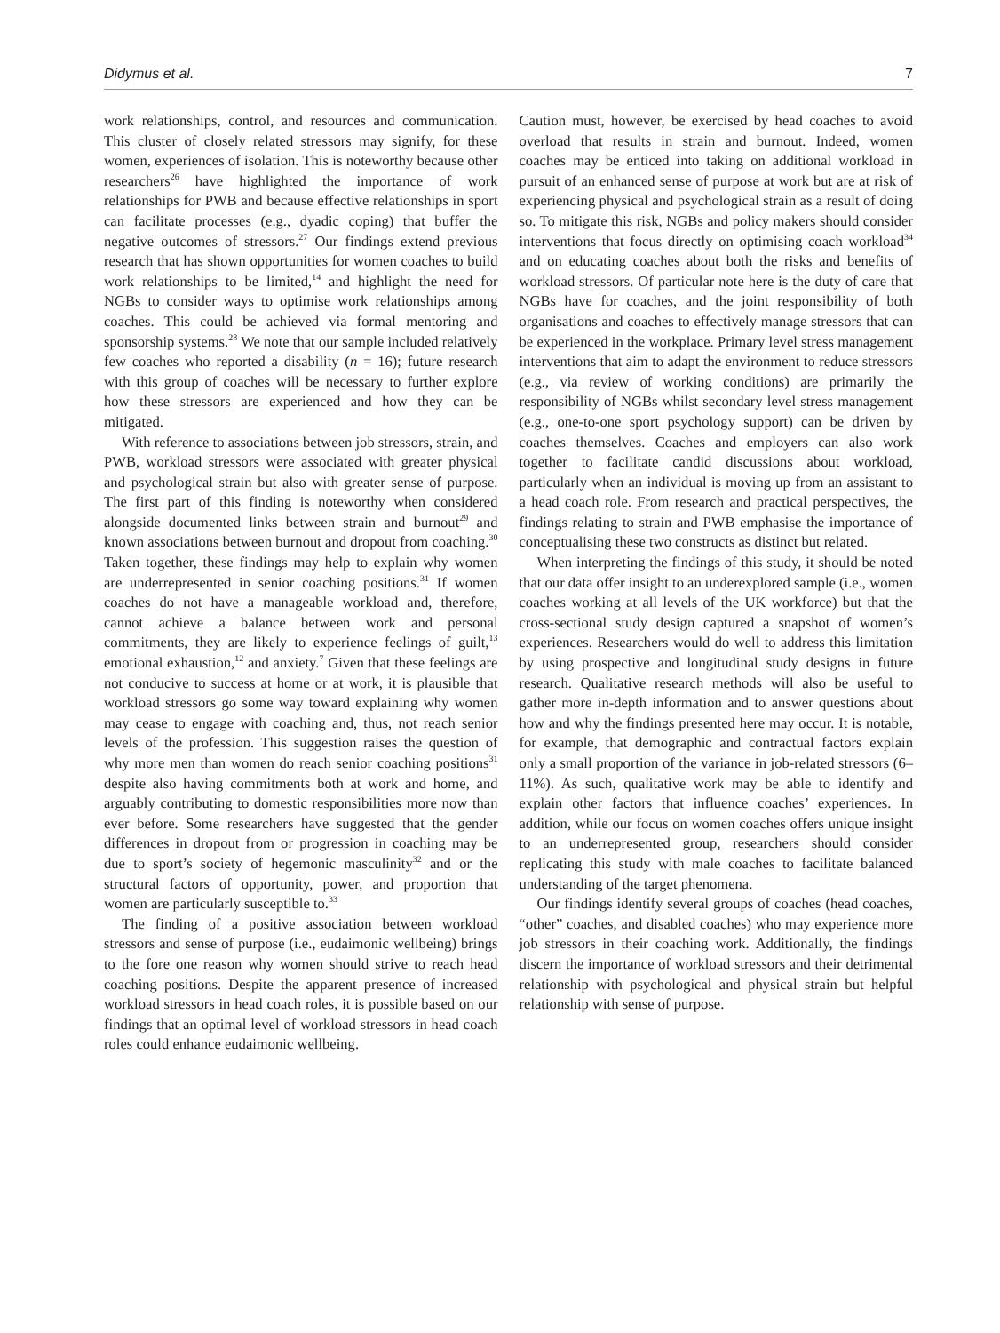Didymus et al. 7
work relationships, control, and resources and communication. This cluster of closely related stressors may signify, for these women, experiences of isolation. This is noteworthy because other researchers<sup>26</sup> have highlighted the importance of work relationships for PWB and because effective relationships in sport can facilitate processes (e.g., dyadic coping) that buffer the negative outcomes of stressors.<sup>27</sup> Our findings extend previous research that has shown opportunities for women coaches to build work relationships to be limited,<sup>14</sup> and highlight the need for NGBs to consider ways to optimise work relationships among coaches. This could be achieved via formal mentoring and sponsorship systems.<sup>28</sup> We note that our sample included relatively few coaches who reported a disability (n = 16); future research with this group of coaches will be necessary to further explore how these stressors are experienced and how they can be mitigated.
With reference to associations between job stressors, strain, and PWB, workload stressors were associated with greater physical and psychological strain but also with greater sense of purpose. The first part of this finding is noteworthy when considered alongside documented links between strain and burnout<sup>29</sup> and known associations between burnout and dropout from coaching.<sup>30</sup> Taken together, these findings may help to explain why women are underrepresented in senior coaching positions.<sup>31</sup> If women coaches do not have a manageable workload and, therefore, cannot achieve a balance between work and personal commitments, they are likely to experience feelings of guilt,<sup>13</sup> emotional exhaustion,<sup>12</sup> and anxiety.<sup>7</sup> Given that these feelings are not conducive to success at home or at work, it is plausible that workload stressors go some way toward explaining why women may cease to engage with coaching and, thus, not reach senior levels of the profession. This suggestion raises the question of why more men than women do reach senior coaching positions<sup>31</sup> despite also having commitments both at work and home, and arguably contributing to domestic responsibilities more now than ever before. Some researchers have suggested that the gender differences in dropout from or progression in coaching may be due to sport’s society of hegemonic masculinity<sup>32</sup> and or the structural factors of opportunity, power, and proportion that women are particularly susceptible to.<sup>33</sup>
The finding of a positive association between workload stressors and sense of purpose (i.e., eudaimonic wellbeing) brings to the fore one reason why women should strive to reach head coaching positions. Despite the apparent presence of increased workload stressors in head coach roles, it is possible based on our findings that an optimal level of workload stressors in head coach roles could enhance eudaimonic wellbeing.
Caution must, however, be exercised by head coaches to avoid overload that results in strain and burnout. Indeed, women coaches may be enticed into taking on additional workload in pursuit of an enhanced sense of purpose at work but are at risk of experiencing physical and psychological strain as a result of doing so. To mitigate this risk, NGBs and policy makers should consider interventions that focus directly on optimising coach workload<sup>34</sup> and on educating coaches about both the risks and benefits of workload stressors. Of particular note here is the duty of care that NGBs have for coaches, and the joint responsibility of both organisations and coaches to effectively manage stressors that can be experienced in the workplace. Primary level stress management interventions that aim to adapt the environment to reduce stressors (e.g., via review of working conditions) are primarily the responsibility of NGBs whilst secondary level stress management (e.g., one-to-one sport psychology support) can be driven by coaches themselves. Coaches and employers can also work together to facilitate candid discussions about workload, particularly when an individual is moving up from an assistant to a head coach role. From research and practical perspectives, the findings relating to strain and PWB emphasise the importance of conceptualising these two constructs as distinct but related.
When interpreting the findings of this study, it should be noted that our data offer insight to an underexplored sample (i.e., women coaches working at all levels of the UK workforce) but that the cross-sectional study design captured a snapshot of women’s experiences. Researchers would do well to address this limitation by using prospective and longitudinal study designs in future research. Qualitative research methods will also be useful to gather more in-depth information and to answer questions about how and why the findings presented here may occur. It is notable, for example, that demographic and contractual factors explain only a small proportion of the variance in job-related stressors (6–11%). As such, qualitative work may be able to identify and explain other factors that influence coaches’ experiences. In addition, while our focus on women coaches offers unique insight to an underrepresented group, researchers should consider replicating this study with male coaches to facilitate balanced understanding of the target phenomena.
Our findings identify several groups of coaches (head coaches, “other” coaches, and disabled coaches) who may experience more job stressors in their coaching work. Additionally, the findings discern the importance of workload stressors and their detrimental relationship with psychological and physical strain but helpful relationship with sense of purpose.